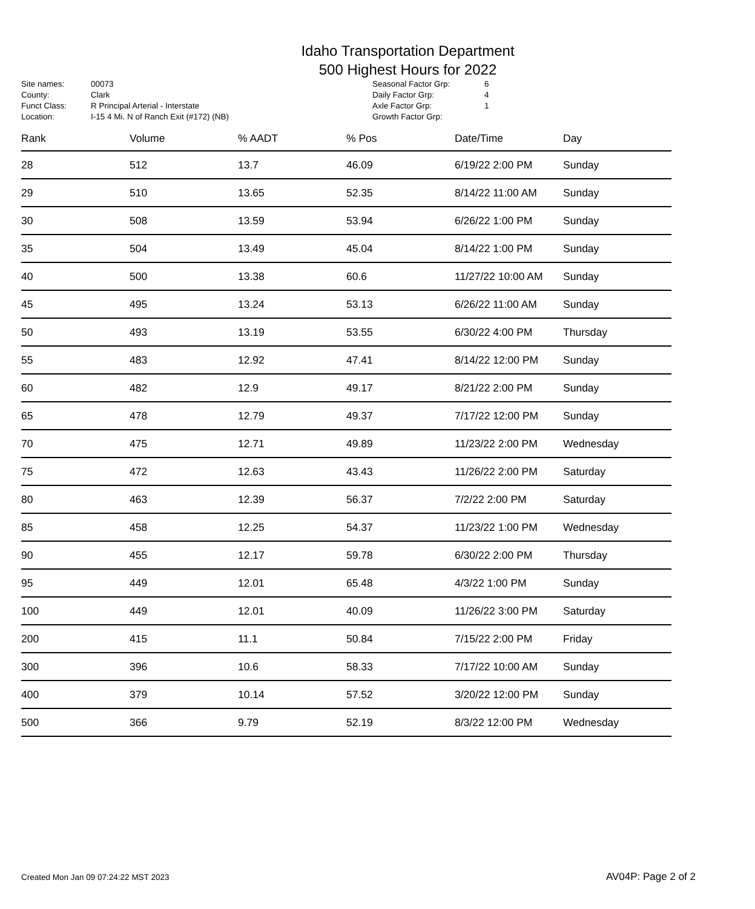Idaho Transportation Department
500 Highest Hours for 2022
| Site names: | 00073 |
| County: | Clark |
| Funct Class: | R Principal Arterial - Interstate |
| Location: | I-15 4 Mi. N of Ranch Exit (#172) (NB) |
| Seasonal Factor Grp: | 6 |
| Daily Factor Grp: | 4 |
| Axle Factor Grp: | 1 |
| Growth Factor Grp: | |
| Rank | Volume | % AADT | % Pos | Date/Time | Day |
| --- | --- | --- | --- | --- | --- |
| 28 | 512 | 13.7 | 46.09 | 6/19/22 2:00 PM | Sunday |
| 29 | 510 | 13.65 | 52.35 | 8/14/22 11:00 AM | Sunday |
| 30 | 508 | 13.59 | 53.94 | 6/26/22 1:00 PM | Sunday |
| 35 | 504 | 13.49 | 45.04 | 8/14/22 1:00 PM | Sunday |
| 40 | 500 | 13.38 | 60.6 | 11/27/22 10:00 AM | Sunday |
| 45 | 495 | 13.24 | 53.13 | 6/26/22 11:00 AM | Sunday |
| 50 | 493 | 13.19 | 53.55 | 6/30/22 4:00 PM | Thursday |
| 55 | 483 | 12.92 | 47.41 | 8/14/22 12:00 PM | Sunday |
| 60 | 482 | 12.9 | 49.17 | 8/21/22 2:00 PM | Sunday |
| 65 | 478 | 12.79 | 49.37 | 7/17/22 12:00 PM | Sunday |
| 70 | 475 | 12.71 | 49.89 | 11/23/22 2:00 PM | Wednesday |
| 75 | 472 | 12.63 | 43.43 | 11/26/22 2:00 PM | Saturday |
| 80 | 463 | 12.39 | 56.37 | 7/2/22 2:00 PM | Saturday |
| 85 | 458 | 12.25 | 54.37 | 11/23/22 1:00 PM | Wednesday |
| 90 | 455 | 12.17 | 59.78 | 6/30/22 2:00 PM | Thursday |
| 95 | 449 | 12.01 | 65.48 | 4/3/22 1:00 PM | Sunday |
| 100 | 449 | 12.01 | 40.09 | 11/26/22 3:00 PM | Saturday |
| 200 | 415 | 11.1 | 50.84 | 7/15/22 2:00 PM | Friday |
| 300 | 396 | 10.6 | 58.33 | 7/17/22 10:00 AM | Sunday |
| 400 | 379 | 10.14 | 57.52 | 3/20/22 12:00 PM | Sunday |
| 500 | 366 | 9.79 | 52.19 | 8/3/22 12:00 PM | Wednesday |
Created Mon Jan 09 07:24:22 MST 2023 AV04P: Page 2 of 2